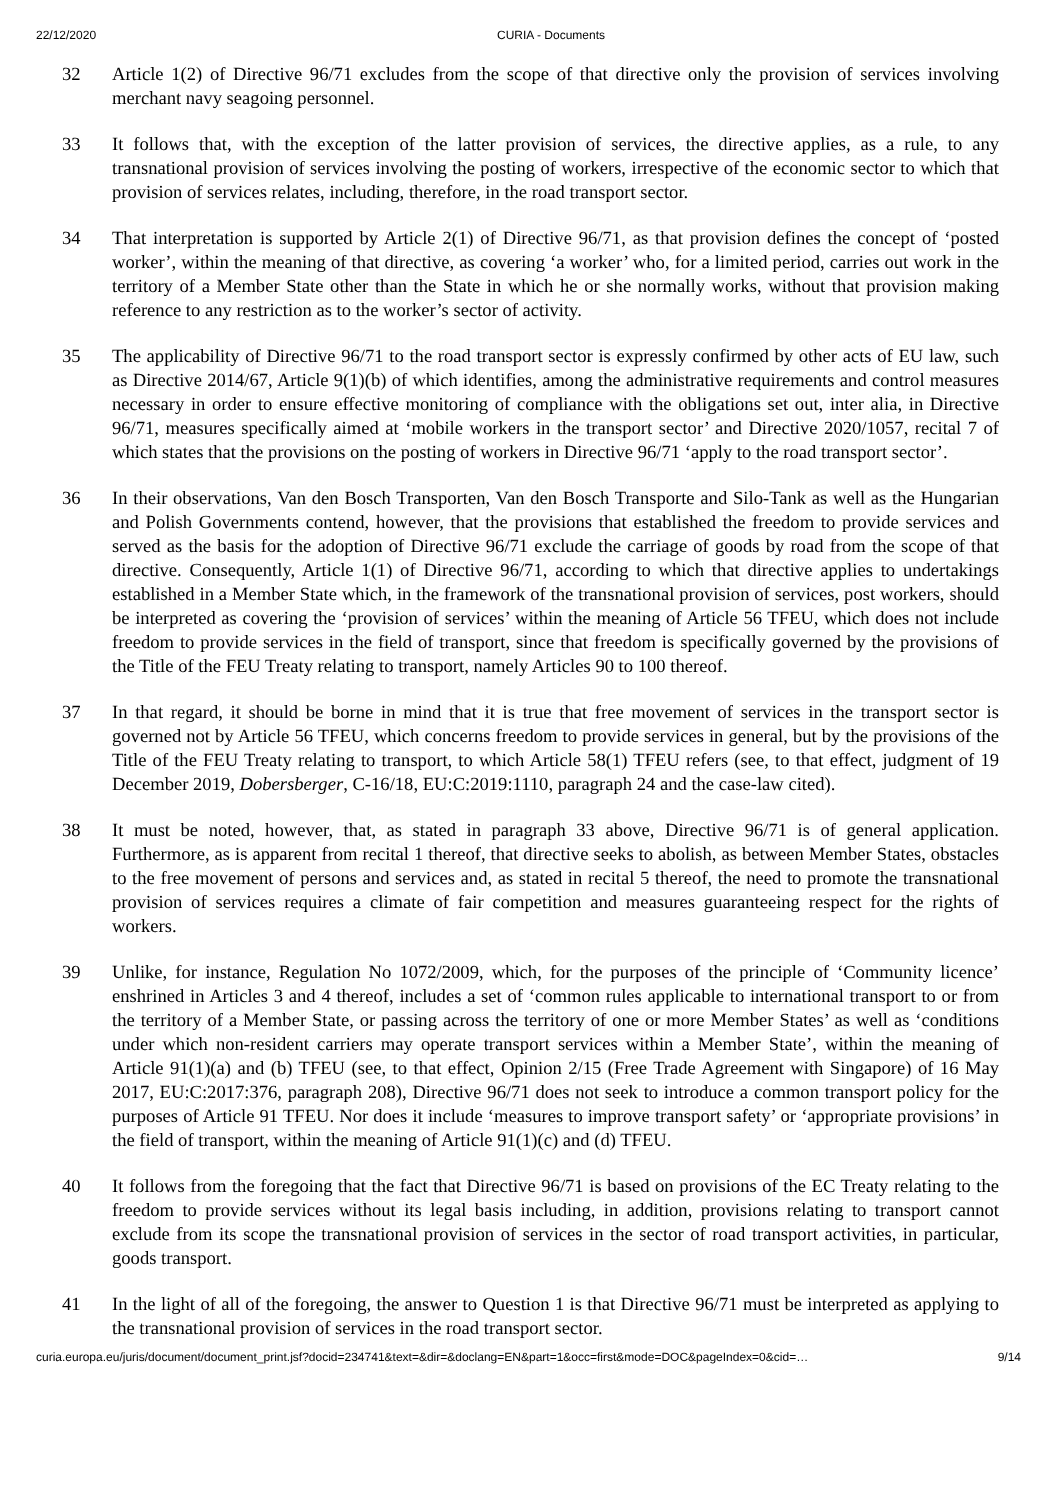22/12/2020 CURIA - Documents
32 Article 1(2) of Directive 96/71 excludes from the scope of that directive only the provision of services involving merchant navy seagoing personnel.
33 It follows that, with the exception of the latter provision of services, the directive applies, as a rule, to any transnational provision of services involving the posting of workers, irrespective of the economic sector to which that provision of services relates, including, therefore, in the road transport sector.
34 That interpretation is supported by Article 2(1) of Directive 96/71, as that provision defines the concept of ‘posted worker’, within the meaning of that directive, as covering ‘a worker’ who, for a limited period, carries out work in the territory of a Member State other than the State in which he or she normally works, without that provision making reference to any restriction as to the worker’s sector of activity.
35 The applicability of Directive 96/71 to the road transport sector is expressly confirmed by other acts of EU law, such as Directive 2014/67, Article 9(1)(b) of which identifies, among the administrative requirements and control measures necessary in order to ensure effective monitoring of compliance with the obligations set out, inter alia, in Directive 96/71, measures specifically aimed at ‘mobile workers in the transport sector’ and Directive 2020/1057, recital 7 of which states that the provisions on the posting of workers in Directive 96/71 ‘apply to the road transport sector’.
36 In their observations, Van den Bosch Transporten, Van den Bosch Transporte and Silo-Tank as well as the Hungarian and Polish Governments contend, however, that the provisions that established the freedom to provide services and served as the basis for the adoption of Directive 96/71 exclude the carriage of goods by road from the scope of that directive. Consequently, Article 1(1) of Directive 96/71, according to which that directive applies to undertakings established in a Member State which, in the framework of the transnational provision of services, post workers, should be interpreted as covering the ‘provision of services’ within the meaning of Article 56 TFEU, which does not include freedom to provide services in the field of transport, since that freedom is specifically governed by the provisions of the Title of the FEU Treaty relating to transport, namely Articles 90 to 100 thereof.
37 In that regard, it should be borne in mind that it is true that free movement of services in the transport sector is governed not by Article 56 TFEU, which concerns freedom to provide services in general, but by the provisions of the Title of the FEU Treaty relating to transport, to which Article 58(1) TFEU refers (see, to that effect, judgment of 19 December 2019, Dobersberger, C-16/18, EU:C:2019:1110, paragraph 24 and the case-law cited).
38 It must be noted, however, that, as stated in paragraph 33 above, Directive 96/71 is of general application. Furthermore, as is apparent from recital 1 thereof, that directive seeks to abolish, as between Member States, obstacles to the free movement of persons and services and, as stated in recital 5 thereof, the need to promote the transnational provision of services requires a climate of fair competition and measures guaranteeing respect for the rights of workers.
39 Unlike, for instance, Regulation No 1072/2009, which, for the purposes of the principle of ‘Community licence’ enshrined in Articles 3 and 4 thereof, includes a set of ‘common rules applicable to international transport to or from the territory of a Member State, or passing across the territory of one or more Member States’ as well as ‘conditions under which non-resident carriers may operate transport services within a Member State’, within the meaning of Article 91(1)(a) and (b) TFEU (see, to that effect, Opinion 2/15 (Free Trade Agreement with Singapore) of 16 May 2017, EU:C:2017:376, paragraph 208), Directive 96/71 does not seek to introduce a common transport policy for the purposes of Article 91 TFEU. Nor does it include ‘measures to improve transport safety’ or ‘appropriate provisions’ in the field of transport, within the meaning of Article 91(1)(c) and (d) TFEU.
40 It follows from the foregoing that the fact that Directive 96/71 is based on provisions of the EC Treaty relating to the freedom to provide services without its legal basis including, in addition, provisions relating to transport cannot exclude from its scope the transnational provision of services in the sector of road transport activities, in particular, goods transport.
41 In the light of all of the foregoing, the answer to Question 1 is that Directive 96/71 must be interpreted as applying to the transnational provision of services in the road transport sector.
curia.europa.eu/juris/document/document_print.jsf?docid=234741&text=&dir=&doclang=EN&part=1&occ=first&mode=DOC&pageIndex=0&cid=… 9/14